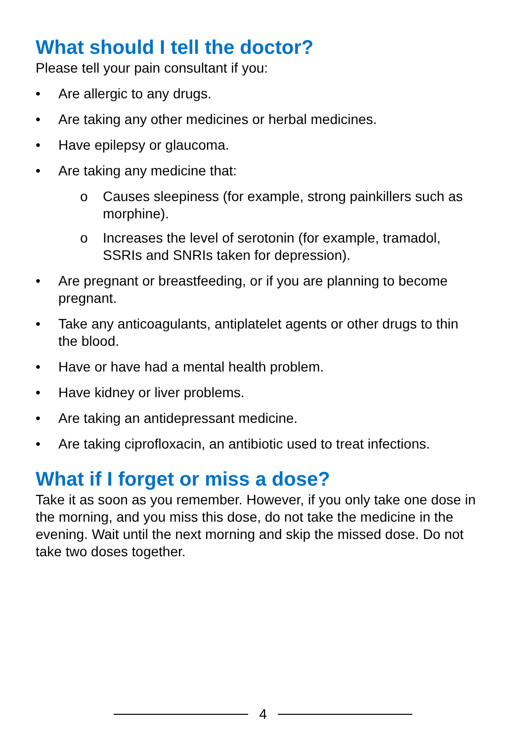What should I tell the doctor?
Please tell your pain consultant if you:
• Are allergic to any drugs.
• Are taking any other medicines or herbal medicines.
• Have epilepsy or glaucoma.
• Are taking any medicine that:
o Causes sleepiness (for example, strong painkillers such as morphine).
o Increases the level of serotonin (for example, tramadol, SSRIs and SNRIs taken for depression).
• Are pregnant or breastfeeding, or if you are planning to become pregnant.
• Take any anticoagulants, antiplatelet agents or other drugs to thin the blood.
• Have or have had a mental health problem.
• Have kidney or liver problems.
• Are taking an antidepressant medicine.
• Are taking ciprofloxacin, an antibiotic used to treat infections.
What if I forget or miss a dose?
Take it as soon as you remember. However, if you only take one dose in the morning, and you miss this dose, do not take the medicine in the evening. Wait until the next morning and skip the missed dose. Do not take two doses together.
4